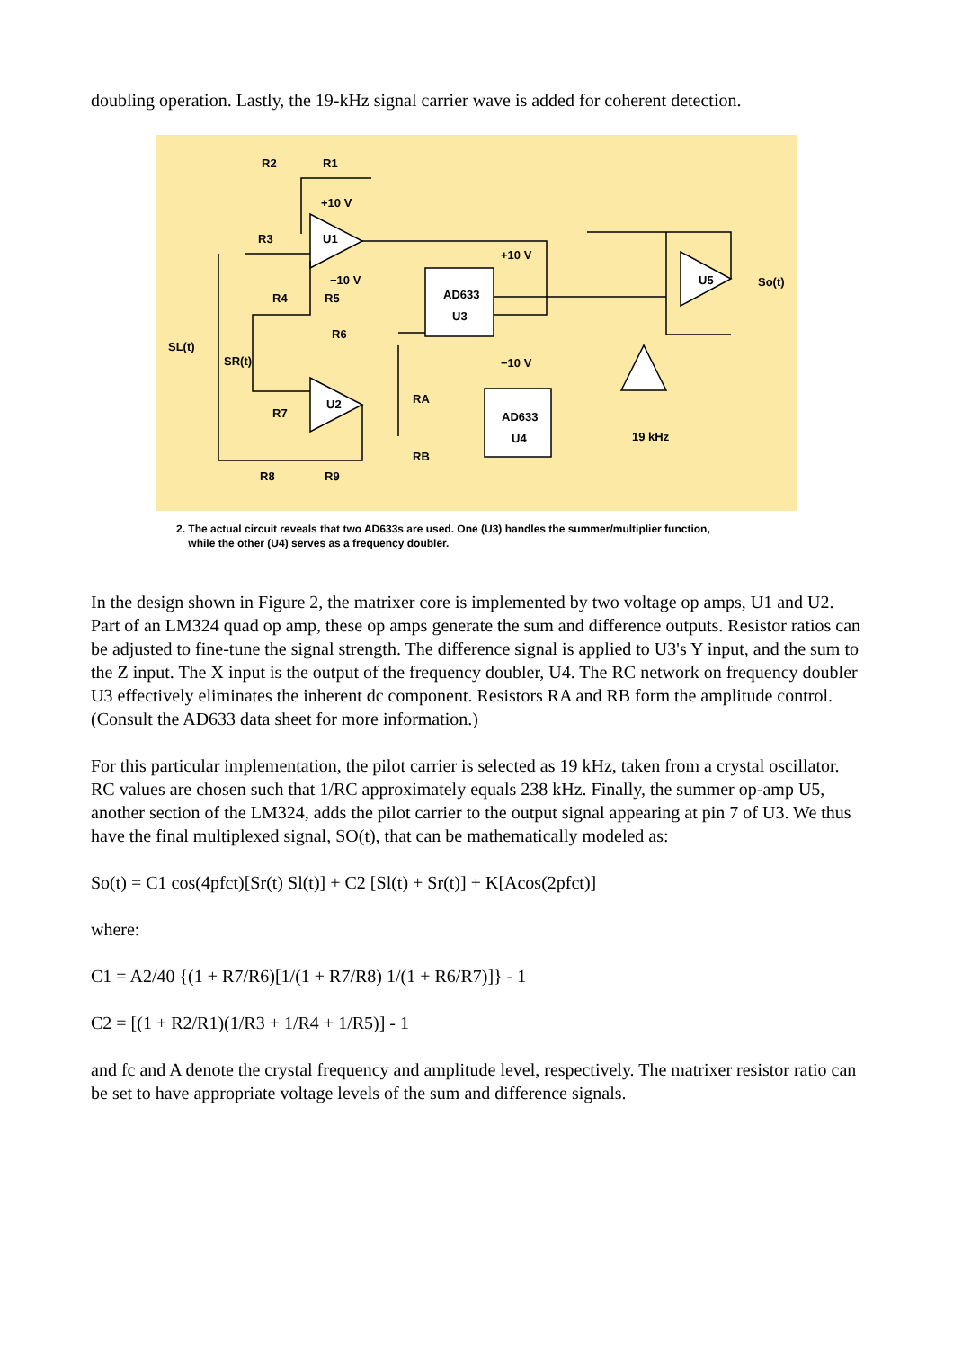doubling operation. Lastly, the 19-kHz signal carrier wave is added for coherent detection.
R2
R1
R3
R4
R5
R6
R7
R8
R9
U1
U2
U5
AD633
U3
AD633
U4
SL(t)
SR(t)
So(t)
19 kHz
RA
RB
+10 V
−10 V
+10 V
−10 V
2. The actual circuit reveals that two AD633s are used. One (U3) handles the summer/multiplier function,
while the other (U4) serves as a frequency doubler.
In the design shown in Figure 2, the matrixer core is implemented by two voltage op amps, U1 and U2. Part of an LM324 quad op amp, these op amps generate the sum and difference outputs. Resistor ratios can be adjusted to fine-tune the signal strength. The difference signal is applied to U3's Y input, and the sum to the Z input. The X input is the output of the frequency doubler, U4. The RC network on frequency doubler U3 effectively eliminates the inherent dc component. Resistors RA and RB form the amplitude control. (Consult the AD633 data sheet for more information.)
For this particular implementation, the pilot carrier is selected as 19 kHz, taken from a crystal oscillator. RC values are chosen such that 1/RC approximately equals 238 kHz. Finally, the summer op-amp U5, another section of the LM324, adds the pilot carrier to the output signal appearing at pin 7 of U3. We thus have the final multiplexed signal, SO(t), that can be mathematically modeled as:
So(t) = C1 cos(4pfct)[Sr(t) Sl(t)] + C2 [Sl(t) + Sr(t)] + K[Acos(2pfct)]
where:
C1 = A2/40 {(1 + R7/R6)[1/(1 + R7/R8) 1/(1 + R6/R7)]} - 1
C2 = [(1 + R2/R1)(1/R3 + 1/R4 + 1/R5)] - 1
and fc and A denote the crystal frequency and amplitude level, respectively. The matrixer resistor ratio can be set to have appropriate voltage levels of the sum and difference signals.